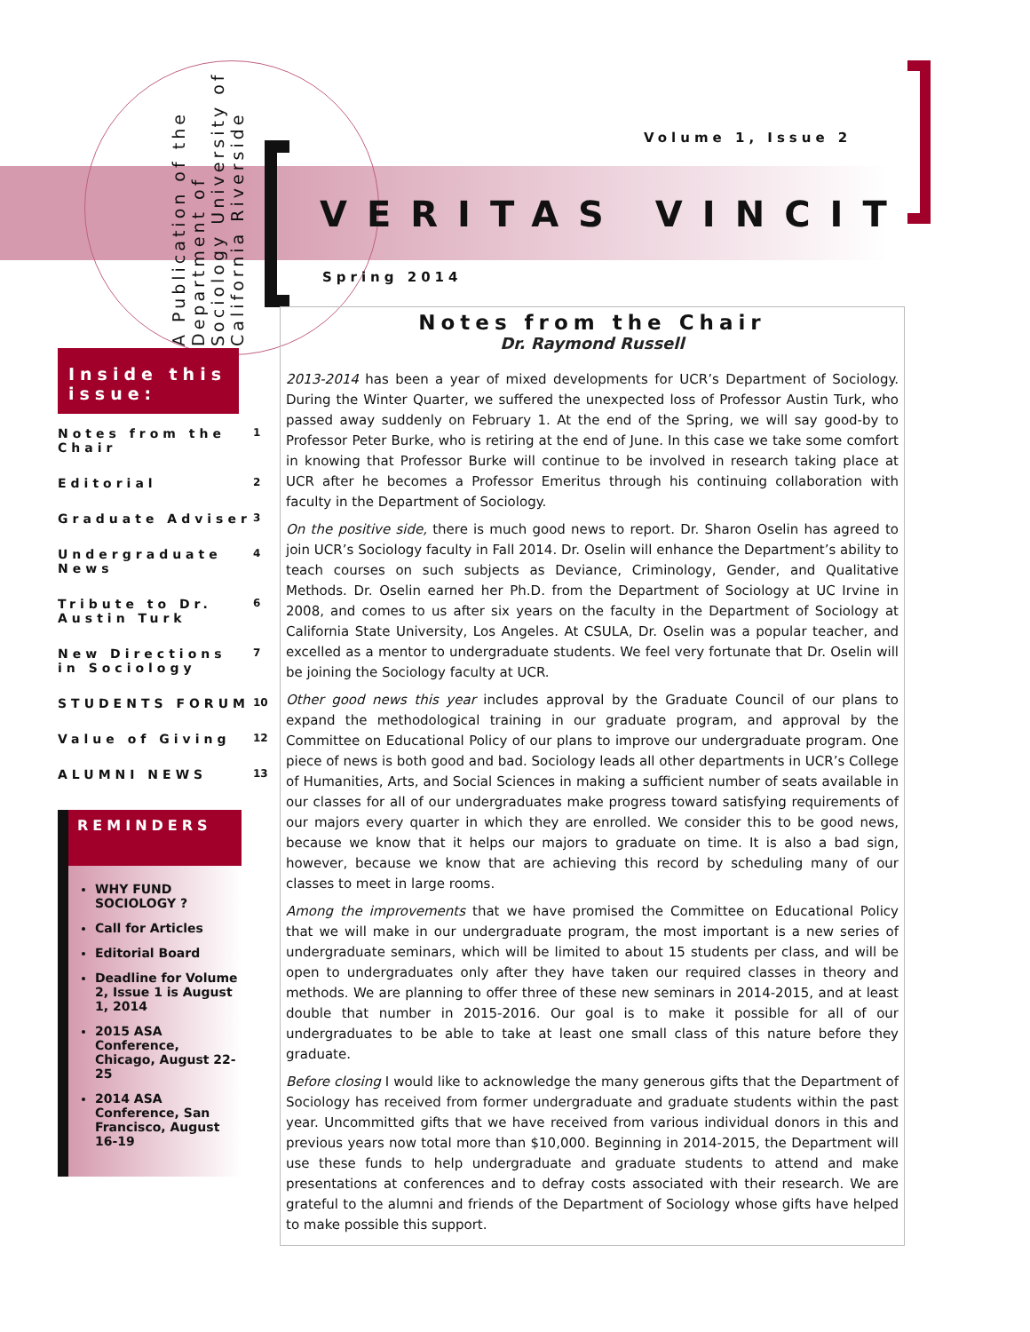A Publication of the Department of Sociology University of California Riverside
Volume 1, Issue 2
VERITAS VINCIT
Spring 2014
Inside this issue:
| Notes from the Chair | 1 |
| Editorial | 2 |
| Graduate Adviser | 3 |
| Undergraduate News | 4 |
| Tribute to Dr. Austin Turk | 6 |
| New Directions in Sociology | 7 |
| STUDENTS FORUM | 10 |
| Value of Giving | 12 |
| ALUMNI NEWS | 13 |
REMINDERS
WHY FUND SOCIOLOGY ?
Call for Articles
Editorial Board
Deadline for Volume 2, Issue 1 is August 1, 2014
2015 ASA Conference, Chicago, August 22-25
2014 ASA Conference, San Francisco, August 16-19
Notes from the Chair
Dr. Raymond Russell
2013-2014 has been a year of mixed developments for UCR’s Department of Sociology. During the Winter Quarter, we suffered the unexpected loss of Professor Austin Turk, who passed away suddenly on February 1. At the end of the Spring, we will say good-by to Professor Peter Burke, who is retiring at the end of June. In this case we take some comfort in knowing that Professor Burke will continue to be involved in research taking place at UCR after he becomes a Professor Emeritus through his continuing collaboration with faculty in the Department of Sociology.
On the positive side, there is much good news to report. Dr. Sharon Oselin has agreed to join UCR’s Sociology faculty in Fall 2014. Dr. Oselin will enhance the Department’s ability to teach courses on such subjects as Deviance, Criminology, Gender, and Qualitative Methods. Dr. Oselin earned her Ph.D. from the Department of Sociology at UC Irvine in 2008, and comes to us after six years on the faculty in the Department of Sociology at California State University, Los Angeles. At CSULA, Dr. Oselin was a popular teacher, and excelled as a mentor to undergraduate students. We feel very fortunate that Dr. Oselin will be joining the Sociology faculty at UCR.
Other good news this year includes approval by the Graduate Council of our plans to expand the methodological training in our graduate program, and approval by the Committee on Educational Policy of our plans to improve our undergraduate program. One piece of news is both good and bad. Sociology leads all other departments in UCR’s College of Humanities, Arts, and Social Sciences in making a sufficient number of seats available in our classes for all of our undergraduates make progress toward satisfying requirements of our majors every quarter in which they are enrolled. We consider this to be good news, because we know that it helps our majors to graduate on time. It is also a bad sign, however, because we know that are achieving this record by scheduling many of our classes to meet in large rooms.
Among the improvements that we have promised the Committee on Educational Policy that we will make in our undergraduate program, the most important is a new series of undergraduate seminars, which will be limited to about 15 students per class, and will be open to undergraduates only after they have taken our required classes in theory and methods. We are planning to offer three of these new seminars in 2014-2015, and at least double that number in 2015-2016. Our goal is to make it possible for all of our undergraduates to be able to take at least one small class of this nature before they graduate.
Before closing I would like to acknowledge the many generous gifts that the Department of Sociology has received from former undergraduate and graduate students within the past year. Uncommitted gifts that we have received from various individual donors in this and previous years now total more than $10,000. Beginning in 2014-2015, the Department will use these funds to help undergraduate and graduate students to attend and make presentations at conferences and to defray costs associated with their research. We are grateful to the alumni and friends of the Department of Sociology whose gifts have helped to make possible this support.